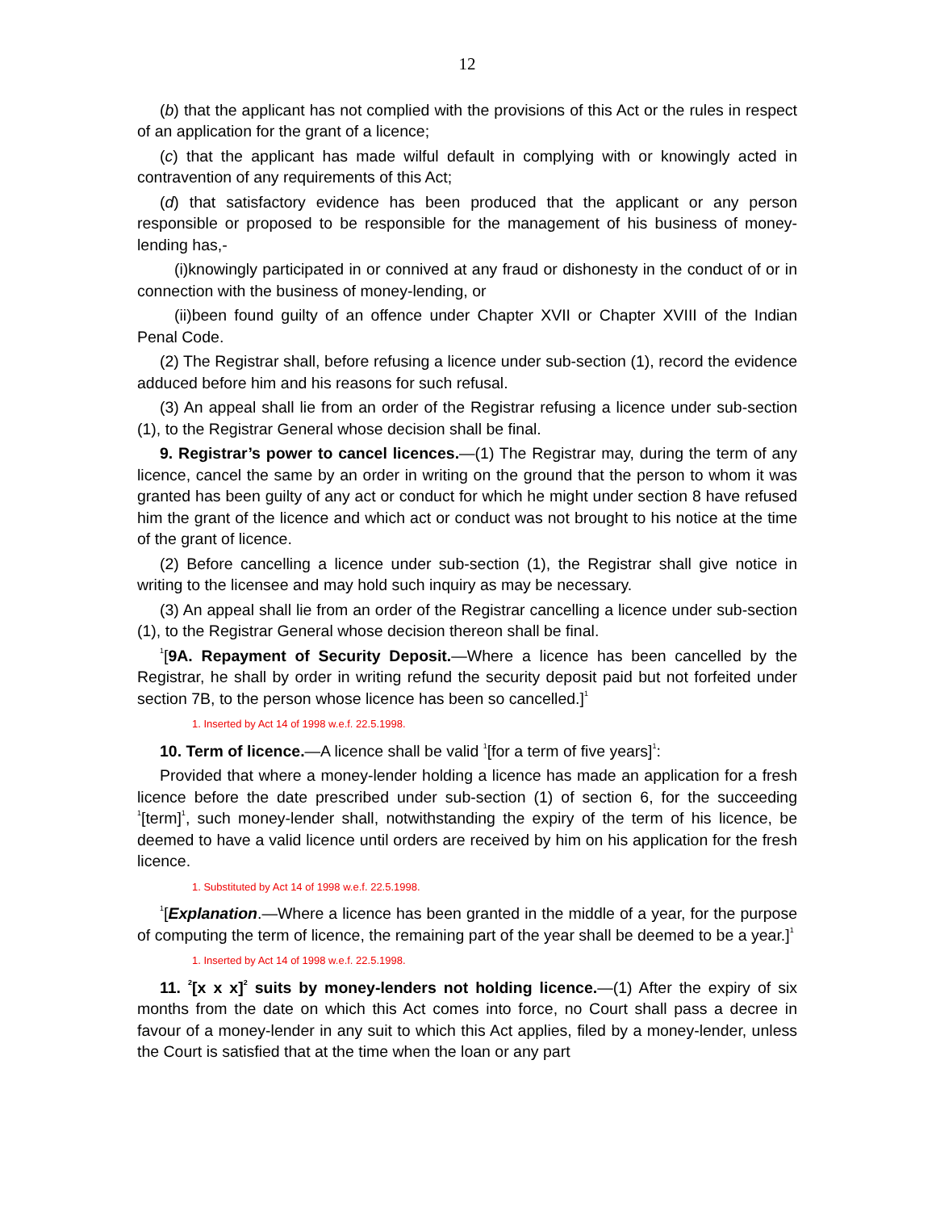12
(b) that the applicant has not complied with the provisions of this Act or the rules in respect of an application for the grant of a licence;
(c) that the applicant has made wilful default in complying with or knowingly acted in contravention of any requirements of this Act;
(d) that satisfactory evidence has been produced that the applicant or any person responsible or proposed to be responsible for the management of his business of money-lending has,-
(i)knowingly participated in or connived at any fraud or dishonesty in the conduct of or in connection with the business of money-lending, or
(ii)been found guilty of an offence under Chapter XVII or Chapter XVIII of the Indian Penal Code.
(2) The Registrar shall, before refusing a licence under sub-section (1), record the evidence adduced before him and his reasons for such refusal.
(3) An appeal shall lie from an order of the Registrar refusing a licence under sub-section (1), to the Registrar General whose decision shall be final.
9. Registrar’s power to cancel licences.—(1) The Registrar may, during the term of any licence, cancel the same by an order in writing on the ground that the person to whom it was granted has been guilty of any act or conduct for which he might under section 8 have refused him the grant of the licence and which act or conduct was not brought to his notice at the time of the grant of licence.
(2) Before cancelling a licence under sub-section (1), the Registrar shall give notice in writing to the licensee and may hold such inquiry as may be necessary.
(3) An appeal shall lie from an order of the Registrar cancelling a licence under sub-section (1), to the Registrar General whose decision thereon shall be final.
<sup>1</sup> [9A. Repayment of Security Deposit.—Where a licence has been cancelled by the Registrar, he shall by order in writing refund the security deposit paid but not forfeited under section 7B, to the person whose licence has been so cancelled.]<sup>1</sup>
1. Inserted by Act 14 of 1998 w.e.f. 22.5.1998.
10. Term of licence.—A licence shall be valid <sup>1</sup>[for a term of five years]<sup>1</sup>:
Provided that where a money-lender holding a licence has made an application for a fresh licence before the date prescribed under sub-section (1) of section 6, for the succeeding <sup>1</sup>[term]<sup>1</sup>, such money-lender shall, notwithstanding the expiry of the term of his licence, be deemed to have a valid licence until orders are received by him on his application for the fresh licence.
1. Substituted by Act 14 of 1998 w.e.f. 22.5.1998.
<sup>1</sup> [Explanation.—Where a licence has been granted in the middle of a year, for the purpose of computing the term of licence, the remaining part of the year shall be deemed to be a year.]<sup>1</sup>
1. Inserted by Act 14 of 1998 w.e.f. 22.5.1998.
11. <sup>2</sup>[x x x]<sup>2</sup> suits by money-lenders not holding licence.—(1) After the expiry of six months from the date on which this Act comes into force, no Court shall pass a decree in favour of a money-lender in any suit to which this Act applies, filed by a money-lender, unless the Court is satisfied that at the time when the loan or any part